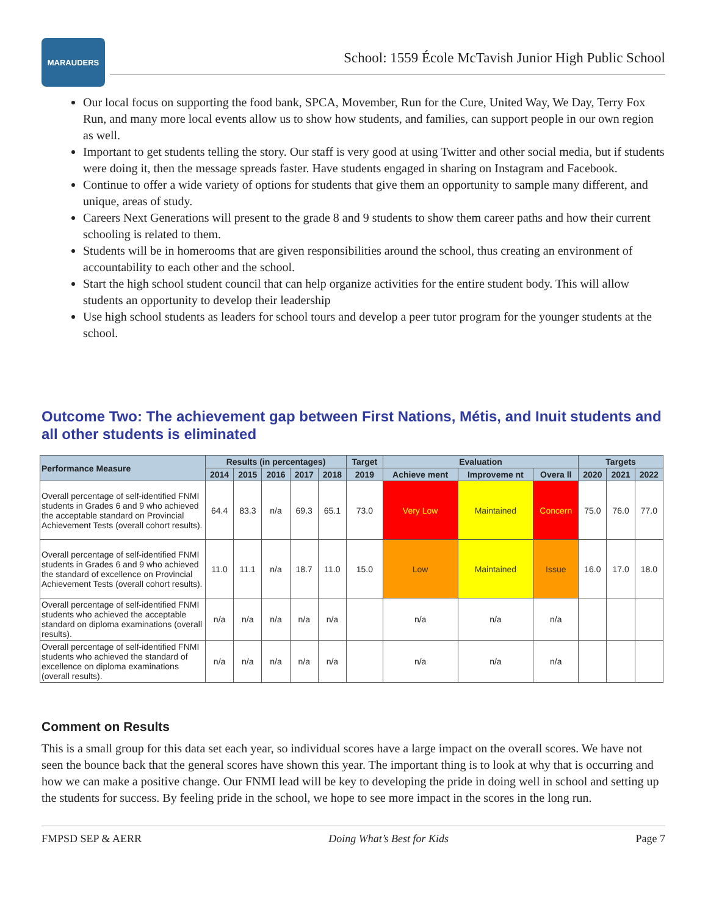MARAUDERS
School: 1559 École McTavish Junior High Public School
Our local focus on supporting the food bank, SPCA, Movember, Run for the Cure, United Way, We Day, Terry Fox Run, and many more local events allow us to show how students, and families, can support people in our own region as well.
Important to get students telling the story. Our staff is very good at using Twitter and other social media, but if students were doing it, then the message spreads faster. Have students engaged in sharing on Instagram and Facebook.
Continue to offer a wide variety of options for students that give them an opportunity to sample many different, and unique, areas of study.
Careers Next Generations will present to the grade 8 and 9 students to show them career paths and how their current schooling is related to them.
Students will be in homerooms that are given responsibilities around the school, thus creating an environment of accountability to each other and the school.
Start the high school student council that can help organize activities for the entire student body. This will allow students an opportunity to develop their leadership
Use high school students as leaders for school tours and develop a peer tutor program for the younger students at the school.
Outcome Two: The achievement gap between First Nations, Métis, and Inuit students and all other students is eliminated
| Performance Measure | Results (in percentages) | | | | | Target | Evaluation | | | Targets | | |
| --- | --- | --- | --- | --- | --- | --- | --- | --- | --- | --- | --- | --- |
| | 2014 | 2015 | 2016 | 2017 | 2018 | 2019 | Achieve ment | Improveme nt | Overa ll | 2020 | 2021 | 2022 |
| Overall percentage of self-identified FNMI students in Grades 6 and 9 who achieved the acceptable standard on Provincial Achievement Tests (overall cohort results). | 64.4 | 83.3 | n/a | 69.3 | 65.1 | 73.0 | Very Low | Maintained | Concern | 75.0 | 76.0 | 77.0 |
| Overall percentage of self-identified FNMI students in Grades 6 and 9 who achieved the standard of excellence on Provincial Achievement Tests (overall cohort results). | 11.0 | 11.1 | n/a | 18.7 | 11.0 | 15.0 | Low | Maintained | Issue | 16.0 | 17.0 | 18.0 |
| Overall percentage of self-identified FNMI students who achieved the acceptable standard on diploma examinations (overall results). | n/a | n/a | n/a | n/a | n/a | | n/a | n/a | n/a | | | |
| Overall percentage of self-identified FNMI students who achieved the standard of excellence on diploma examinations (overall results). | n/a | n/a | n/a | n/a | n/a | | n/a | n/a | n/a | | | |
Comment on Results
This is a small group for this data set each year, so individual scores have a large impact on the overall scores. We have not seen the bounce back that the general scores have shown this year. The important thing is to look at why that is occurring and how we can make a positive change. Our FNMI lead will be key to developing the pride in doing well in school and setting up the students for success. By feeling pride in the school, we hope to see more impact in the scores in the long run.
FMPSD SEP & AERR Doing What’s Best for Kids Page 7